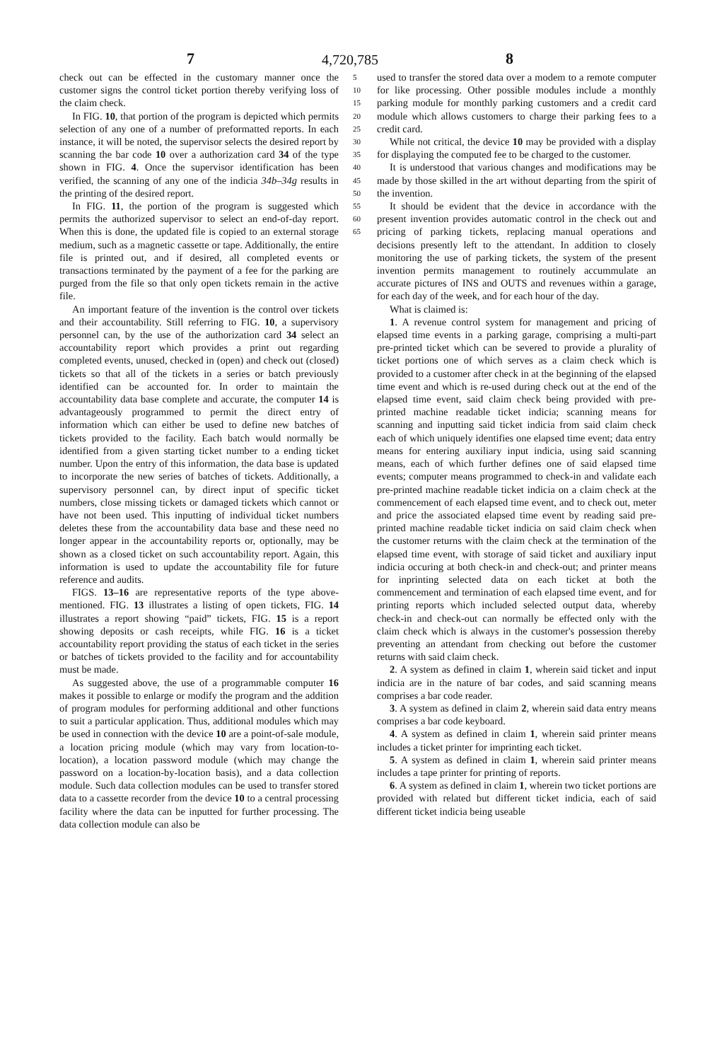7 4,720,785 8
check out can be effected in the customary manner once the customer signs the control ticket portion thereby verifying loss of the claim check.
In FIG. 10, that portion of the program is depicted which permits selection of any one of a number of preformatted reports. In each instance, it will be noted, the supervisor selects the desired report by scanning the bar code 10 over a authorization card 34 of the type shown in FIG. 4. Once the supervisor identification has been verified, the scanning of any one of the indicia 34b–34g results in the printing of the desired report.
In FIG. 11, the portion of the program is suggested which permits the authorized supervisor to select an end-of-day report. When this is done, the updated file is copied to an external storage medium, such as a magnetic cassette or tape. Additionally, the entire file is printed out, and if desired, all completed events or transactions terminated by the payment of a fee for the parking are purged from the file so that only open tickets remain in the active file.
An important feature of the invention is the control over tickets and their accountability. Still referring to FIG. 10, a supervisory personnel can, by the use of the authorization card 34 select an accountability report which provides a print out regarding completed events, unused, checked in (open) and check out (closed) tickets so that all of the tickets in a series or batch previously identified can be accounted for. In order to maintain the accountability data base complete and accurate, the computer 14 is advantageously programmed to permit the direct entry of information which can either be used to define new batches of tickets provided to the facility. Each batch would normally be identified from a given starting ticket number to a ending ticket number. Upon the entry of this information, the data base is updated to incorporate the new series of batches of tickets. Additionally, a supervisory personnel can, by direct input of specific ticket numbers, close missing tickets or damaged tickets which cannot or have not been used. This inputting of individual ticket numbers deletes these from the accountability data base and these need no longer appear in the accountability reports or, optionally, may be shown as a closed ticket on such accountability report. Again, this information is used to update the accountability file for future reference and audits.
FIGS. 13–16 are representative reports of the type above-mentioned. FIG. 13 illustrates a listing of open tickets, FIG. 14 illustrates a report showing “paid” tickets, FIG. 15 is a report showing deposits or cash receipts, while FIG. 16 is a ticket accountability report providing the status of each ticket in the series or batches of tickets provided to the facility and for accountability must be made.
As suggested above, the use of a programmable computer 16 makes it possible to enlarge or modify the program and the addition of program modules for performing additional and other functions to suit a particular application. Thus, additional modules which may be used in connection with the device 10 are a point-of-sale module, a location pricing module (which may vary from location-to-location), a location password module (which may change the password on a location-by-location basis), and a data collection module. Such data collection modules can be used to transfer stored data to a cassette recorder from the device 10 to a central processing facility where the data can be inputted for further processing. The data collection module can also be
5 10 15 20 25 30 35 40 45 50 55 60 65
used to transfer the stored data over a modem to a remote computer for like processing. Other possible modules include a monthly parking module for monthly parking customers and a credit card module which allows customers to charge their parking fees to a credit card.
While not critical, the device 10 may be provided with a display for displaying the computed fee to be charged to the customer.
It is understood that various changes and modifications may be made by those skilled in the art without departing from the spirit of the invention.
It should be evident that the device in accordance with the present invention provides automatic control in the check out and pricing of parking tickets, replacing manual operations and decisions presently left to the attendant. In addition to closely monitoring the use of parking tickets, the system of the present invention permits management to routinely accummulate an accurate pictures of INS and OUTS and revenues within a garage, for each day of the week, and for each hour of the day.
What is claimed is:
1. A revenue control system for management and pricing of elapsed time events in a parking garage, comprising a multi-part pre-printed ticket which can be severed to provide a plurality of ticket portions one of which serves as a claim check which is provided to a customer after check in at the beginning of the elapsed time event and which is re-used during check out at the end of the elapsed time event, said claim check being provided with pre-printed machine readable ticket indicia; scanning means for scanning and inputting said ticket indicia from said claim check each of which uniquely identifies one elapsed time event; data entry means for entering auxiliary input indicia, using said scanning means, each of which further defines one of said elapsed time events; computer means programmed to check-in and validate each pre-printed machine readable ticket indicia on a claim check at the commencement of each elapsed time event, and to check out, meter and price the associated elapsed time event by reading said pre-printed machine readable ticket indicia on said claim check when the customer returns with the claim check at the termination of the elapsed time event, with storage of said ticket and auxiliary input indicia occuring at both check-in and check-out; and printer means for inprinting selected data on each ticket at both the commencement and termination of each elapsed time event, and for printing reports which included selected output data, whereby check-in and check-out can normally be effected only with the claim check which is always in the customer's possession thereby preventing an attendant from checking out before the customer returns with said claim check.
2. A system as defined in claim 1, wherein said ticket and input indicia are in the nature of bar codes, and said scanning means comprises a bar code reader.
3. A system as defined in claim 2, wherein said data entry means comprises a bar code keyboard.
4. A system as defined in claim 1, wherein said printer means includes a ticket printer for imprinting each ticket.
5. A system as defined in claim 1, wherein said printer means includes a tape printer for printing of reports.
6. A system as defined in claim 1, wherein two ticket portions are provided with related but different ticket indicia, each of said different ticket indicia being useable